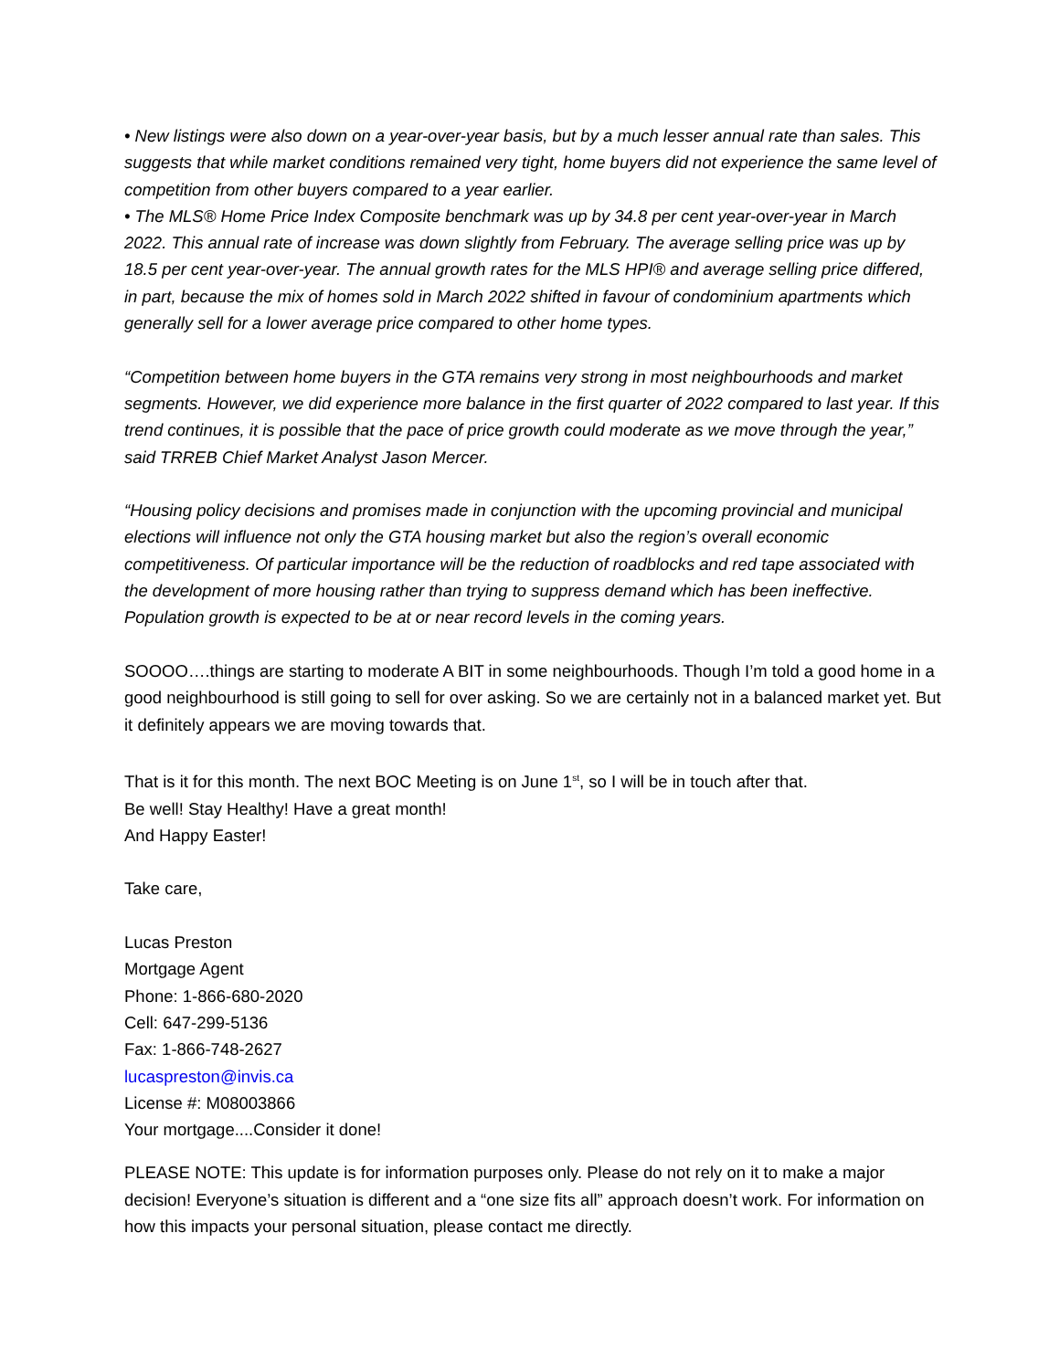• New listings were also down on a year-over-year basis, but by a much lesser annual rate than sales. This suggests that while market conditions remained very tight, home buyers did not experience the same level of competition from other buyers compared to a year earlier.
• The MLS® Home Price Index Composite benchmark was up by 34.8 per cent year-over-year in March 2022. This annual rate of increase was down slightly from February. The average selling price was up by 18.5 per cent year-over-year. The annual growth rates for the MLS HPI® and average selling price differed, in part, because the mix of homes sold in March 2022 shifted in favour of condominium apartments which generally sell for a lower average price compared to other home types.
“Competition between home buyers in the GTA remains very strong in most neighbourhoods and market segments. However, we did experience more balance in the first quarter of 2022 compared to last year. If this trend continues, it is possible that the pace of price growth could moderate as we move through the year,” said TRREB Chief Market Analyst Jason Mercer.
“Housing policy decisions and promises made in conjunction with the upcoming provincial and municipal elections will influence not only the GTA housing market but also the region’s overall economic competitiveness. Of particular importance will be the reduction of roadblocks and red tape associated with the development of more housing rather than trying to suppress demand which has been ineffective. Population growth is expected to be at or near record levels in the coming years.
SOOOO….things are starting to moderate A BIT in some neighbourhoods. Though I’m told a good home in a good neighbourhood is still going to sell for over asking. So we are certainly not in a balanced market yet. But it definitely appears we are moving towards that.
That is it for this month. The next BOC Meeting is on June 1<sup>st</sup>, so I will be in touch after that.
Be well! Stay Healthy! Have a great month!
And Happy Easter!
Take care,
Lucas Preston
Mortgage Agent
Phone: 1-866-680-2020
Cell: 647-299-5136
Fax: 1-866-748-2627
lucaspreston@invis.ca
License #: M08003866
Your mortgage....Consider it done!
PLEASE NOTE: This update is for information purposes only. Please do not rely on it to make a major decision! Everyone’s situation is different and a “one size fits all” approach doesn’t work. For information on how this impacts your personal situation, please contact me directly.